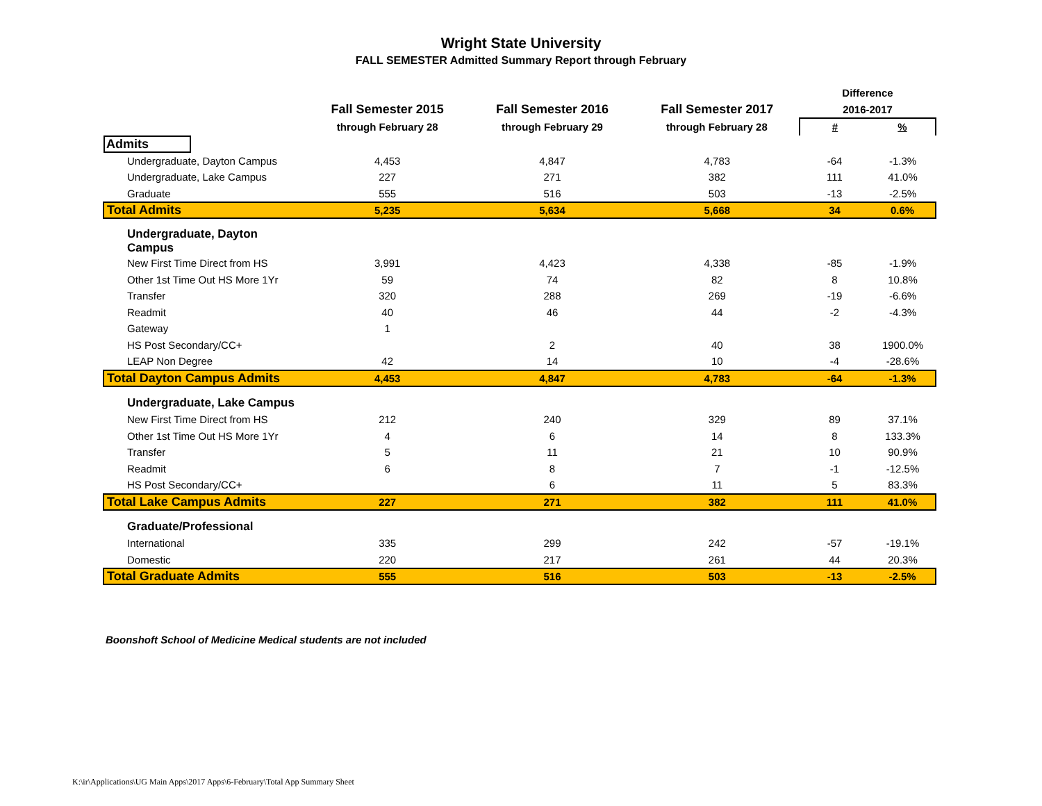Wright State University
FALL SEMESTER Admitted Summary Report through February
| | | | | Difference | |
| --- | --- | --- | --- | --- | --- |
| | Fall Semester 2015 | Fall Semester 2016 | Fall Semester 2017 | 2016-2017 | |
| | through February 28 | through February 29 | through February 28 | # | % |
| Admits | | | | | |
| Undergraduate, Dayton Campus | 4,453 | 4,847 | 4,783 | -64 | -1.3% |
| Undergraduate, Lake Campus | 227 | 271 | 382 | 111 | 41.0% |
| Graduate | 555 | 516 | 503 | -13 | -2.5% |
| Total Admits | 5,235 | 5,634 | 5,668 | 34 | 0.6% |
| Undergraduate, Dayton Campus | | | | | |
| New First Time Direct from HS | 3,991 | 4,423 | 4,338 | -85 | -1.9% |
| Other 1st Time Out HS More 1Yr | 59 | 74 | 82 | 8 | 10.8% |
| Transfer | 320 | 288 | 269 | -19 | -6.6% |
| Readmit | 40 | 46 | 44 | -2 | -4.3% |
| Gateway | 1 | | | | |
| HS Post Secondary/CC+ | | 2 | 40 | 38 | 1900.0% |
| LEAP Non Degree | 42 | 14 | 10 | -4 | -28.6% |
| Total Dayton Campus Admits | 4,453 | 4,847 | 4,783 | -64 | -1.3% |
| Undergraduate, Lake Campus | | | | | |
| New First Time Direct from HS | 212 | 240 | 329 | 89 | 37.1% |
| Other 1st Time Out HS More 1Yr | 4 | 6 | 14 | 8 | 133.3% |
| Transfer | 5 | 11 | 21 | 10 | 90.9% |
| Readmit | 6 | 8 | 7 | -1 | -12.5% |
| HS Post Secondary/CC+ | | 6 | 11 | 5 | 83.3% |
| Total Lake Campus Admits | 227 | 271 | 382 | 111 | 41.0% |
| Graduate/Professional | | | | | |
| International | 335 | 299 | 242 | -57 | -19.1% |
| Domestic | 220 | 217 | 261 | 44 | 20.3% |
| Total Graduate Admits | 555 | 516 | 503 | -13 | -2.5% |
Boonshoft School of Medicine Medical students are not included
K:\ir\Applications\UG Main Apps\2017 Apps\6-February\Total App Summary Sheet